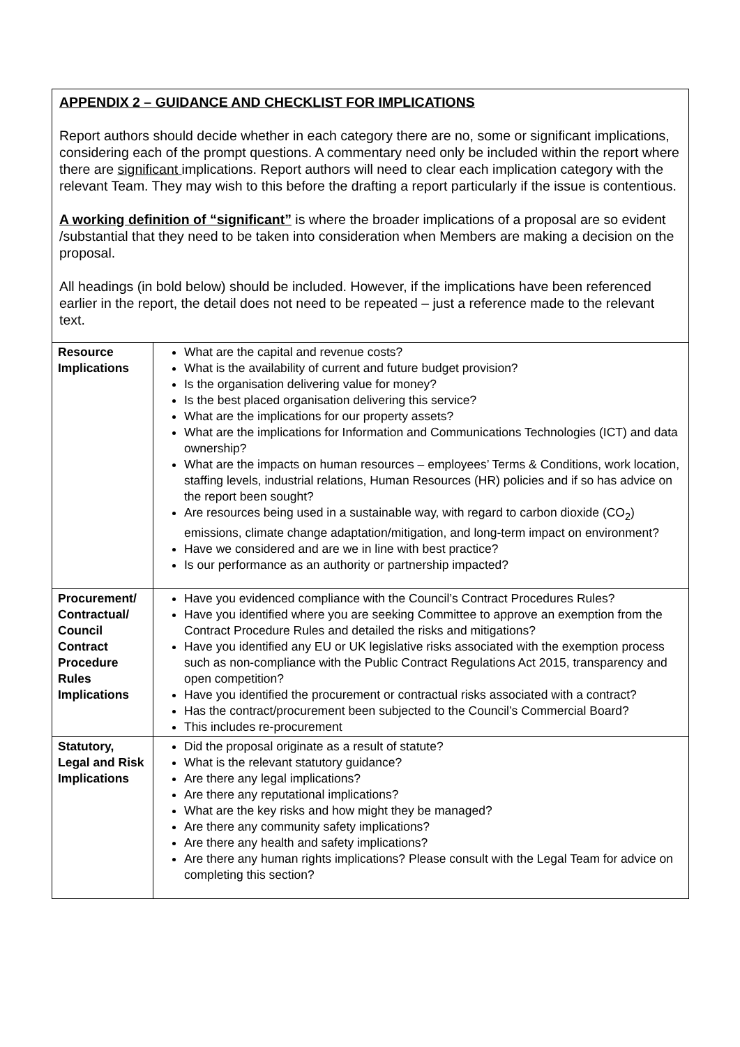APPENDIX 2 – GUIDANCE AND CHECKLIST FOR IMPLICATIONS
Report authors should decide whether in each category there are no, some or significant implications, considering each of the prompt questions. A commentary need only be included within the report where there are significant implications. Report authors will need to clear each implication category with the relevant Team. They may wish to this before the drafting a report particularly if the issue is contentious.
A working definition of “significant” is where the broader implications of a proposal are so evident /substantial that they need to be taken into consideration when Members are making a decision on the proposal.
All headings (in bold below) should be included. However, if the implications have been referenced earlier in the report, the detail does not need to be repeated – just a reference made to the relevant text.
| Resource Implications | What are the capital and revenue costs? What is the availability of current and future budget provision? Is the organisation delivering value for money? Is the best placed organisation delivering this service? What are the implications for our property assets? What are the implications for Information and Communications Technologies (ICT) and data ownership? What are the impacts on human resources – employees’ Terms & Conditions, work location, staffing levels, industrial relations, Human Resources (HR) policies and if so has advice on the report been sought? Are resources being used in a sustainable way, with regard to carbon dioxide (CO<sub>2</sub>) emissions, climate change adaptation/mitigation, and long-term impact on environment? Have we considered and are we in line with best practice? Is our performance as an authority or partnership impacted? |
| Procurement/ Contractual/ Council Contract Procedure Rules Implications | Have you evidenced compliance with the Council’s Contract Procedures Rules? Have you identified where you are seeking Committee to approve an exemption from the Contract Procedure Rules and detailed the risks and mitigations? Have you identified any EU or UK legislative risks associated with the exemption process such as non-compliance with the Public Contract Regulations Act 2015, transparency and open competition? Have you identified the procurement or contractual risks associated with a contract? Has the contract/procurement been subjected to the Council’s Commercial Board? This includes re-procurement |
| Statutory, Legal and Risk Implications | Did the proposal originate as a result of statute? What is the relevant statutory guidance? Are there any legal implications? Are there any reputational implications? What are the key risks and how might they be managed? Are there any community safety implications? Are there any health and safety implications? Are there any human rights implications? Please consult with the Legal Team for advice on completing this section? |